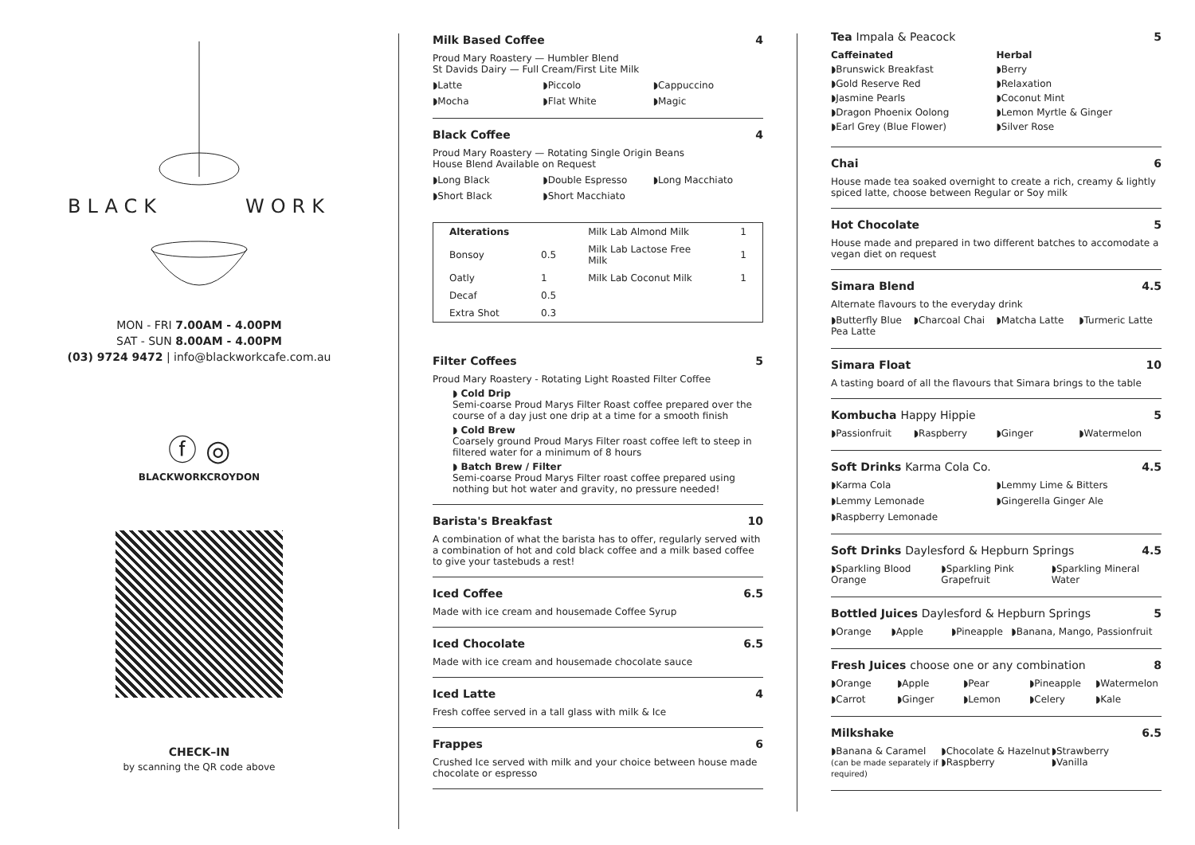BLACK WORK
MON - FRI 7.00AM - 4.00PM
SAT - SUN 8.00AM - 4.00PM
(03) 9724 9472 | info@blackworkcafe.com.au
ⓕ ◎
BLACKWORKCROYDON
CHECK–IN
by scanning the QR code above
Milk Based Coffee 4
Proud Mary Roastery — Humbler Blend
St Davids Dairy — Full Cream/First Lite Milk
◗Latte ◗Piccolo ◗Cappuccino
◗Mocha ◗Flat White ◗Magic
Black Coffee 4
Proud Mary Roastery — Rotating Single Origin Beans
House Blend Available on Request
◗Long Black ◗Double Espresso ◗Long Macchiato
◗Short Black ◗Short Macchiato
| Alterations | | Milk Lab Almond Milk | 1 |
| Bonsoy | 0.5 | Milk Lab Lactose Free Milk | 1 |
| Oatly | 1 | Milk Lab Coconut Milk | 1 |
| Decaf | 0.5 | | |
| Extra Shot | 0.3 | | |
Filter Coffees 5
Proud Mary Roastery - Rotating Light Roasted Filter Coffee
◗ Cold Drip
Semi-coarse Proud Marys Filter Roast coffee prepared over the course of a day just one drip at a time for a smooth finish
◗ Cold Brew
Coarsely ground Proud Marys Filter roast coffee left to steep in filtered water for a minimum of 8 hours
◗ Batch Brew / Filter
Semi-coarse Proud Marys Filter roast coffee prepared using nothing but hot water and gravity, no pressure needed!
Barista's Breakfast 10
A combination of what the barista has to offer, regularly served with a combination of hot and cold black coffee and a milk based coffee to give your tastebuds a rest!
Iced Coffee 6.5
Made with ice cream and housemade Coffee Syrup
Iced Chocolate 6.5
Made with ice cream and housemade chocolate sauce
Iced Latte 4
Fresh coffee served in a tall glass with milk & Ice
Frappes 6
Crushed Ice served with milk and your choice between house made chocolate or espresso
Tea Impala & Peacock 5
Caffeinated
◗Brunswick Breakfast
◗Gold Reserve Red
◗Jasmine Pearls
◗Dragon Phoenix Oolong
◗Earl Grey (Blue Flower)
Herbal
◗Berry
◗Relaxation
◗Coconut Mint
◗Lemon Myrtle & Ginger
◗Silver Rose
Chai 6
House made tea soaked overnight to create a rich, creamy & lightly spiced latte, choose between Regular or Soy milk
Hot Chocolate 5
House made and prepared in two different batches to accomodate a vegan diet on request
Simara Blend 4.5
Alternate flavours to the everyday drink
◗Butterfly Blue Pea Latte ◗Charcoal Chai ◗Matcha Latte ◗Turmeric Latte
Simara Float 10
A tasting board of all the flavours that Simara brings to the table
Kombucha Happy Hippie 5
◗Passionfruit ◗Raspberry ◗Ginger ◗Watermelon
Soft Drinks Karma Cola Co. 4.5
◗Karma Cola ◗Lemmy Lime & Bitters
◗Lemmy Lemonade ◗Gingerella Ginger Ale
◗Raspberry Lemonade
Soft Drinks Daylesford & Hepburn Springs 4.5
◗Sparkling Blood Orange ◗Sparkling Pink Grapefruit ◗Sparkling Mineral Water
Bottled Juices Daylesford & Hepburn Springs 5
◗Orange ◗Apple ◗Pineapple ◗Banana, Mango, Passionfruit
Fresh Juices choose one or any combination 8
◗Orange ◗Apple ◗Pear ◗Pineapple ◗Watermelon
◗Carrot ◗Ginger ◗Lemon ◗Celery ◗Kale
Milkshake 6.5
◗Banana & Caramel
(can be made separately if required)
◗Chocolate & Hazelnut
◗Raspberry
◗Strawberry
◗Vanilla